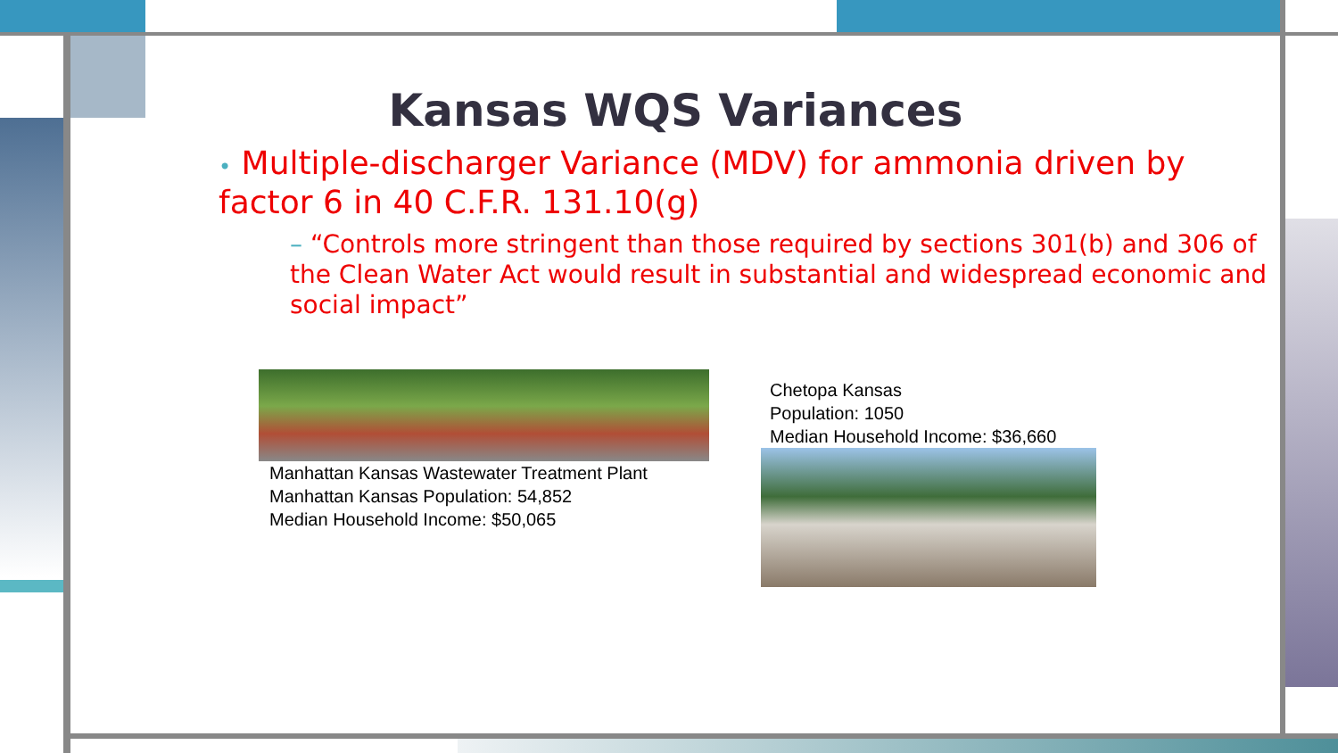Kansas WQS Variances
• Multiple-discharger Variance (MDV) for ammonia driven by factor 6 in 40 C.F.R. 131.10(g)
– “Controls more stringent than those required by sections 301(b) and 306 of the Clean Water Act would result in substantial and widespread economic and social impact”
Manhattan Kansas Wastewater Treatment Plant
Manhattan Kansas Population: 54,852
Median Household Income: $50,065
Chetopa Kansas
Population: 1050
Median Household Income: $36,660